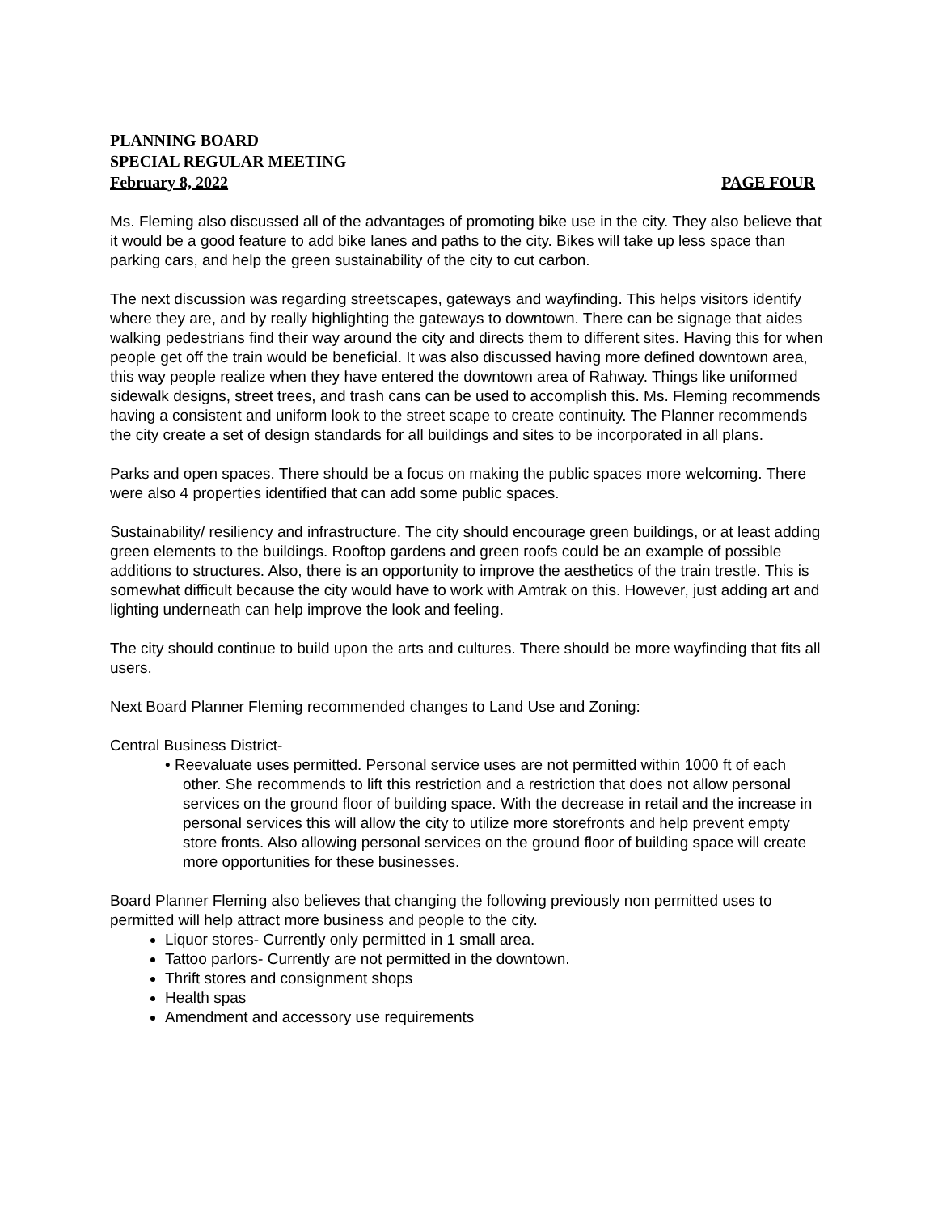PLANNING BOARD
SPECIAL REGULAR MEETING
February 8, 2022 PAGE FOUR
Ms. Fleming also discussed all of the advantages of promoting bike use in the city. They also believe that it would be a good feature to add bike lanes and paths to the city. Bikes will take up less space than parking cars, and help the green sustainability of the city to cut carbon.
The next discussion was regarding streetscapes, gateways and wayfinding. This helps visitors identify where they are, and by really highlighting the gateways to downtown. There can be signage that aides walking pedestrians find their way around the city and directs them to different sites. Having this for when people get off the train would be beneficial. It was also discussed having more defined downtown area, this way people realize when they have entered the downtown area of Rahway. Things like uniformed sidewalk designs, street trees, and trash cans can be used to accomplish this. Ms. Fleming recommends having a consistent and uniform look to the street scape to create continuity. The Planner recommends the city create a set of design standards for all buildings and sites to be incorporated in all plans.
Parks and open spaces. There should be a focus on making the public spaces more welcoming. There were also 4 properties identified that can add some public spaces.
Sustainability/ resiliency and infrastructure. The city should encourage green buildings, or at least adding green elements to the buildings. Rooftop gardens and green roofs could be an example of possible additions to structures. Also, there is an opportunity to improve the aesthetics of the train trestle. This is somewhat difficult because the city would have to work with Amtrak on this. However, just adding art and lighting underneath can help improve the look and feeling.
The city should continue to build upon the arts and cultures. There should be more wayfinding that fits all users.
Next Board Planner Fleming recommended changes to Land Use and Zoning:
Central Business District-
• Reevaluate uses permitted. Personal service uses are not permitted within 1000 ft of each other. She recommends to lift this restriction and a restriction that does not allow personal services on the ground floor of building space. With the decrease in retail and the increase in personal services this will allow the city to utilize more storefronts and help prevent empty store fronts. Also allowing personal services on the ground floor of building space will create more opportunities for these businesses.
Board Planner Fleming also believes that changing the following previously non permitted uses to permitted will help attract more business and people to the city.
Liquor stores- Currently only permitted in 1 small area.
Tattoo parlors- Currently are not permitted in the downtown.
Thrift stores and consignment shops
Health spas
Amendment and accessory use requirements